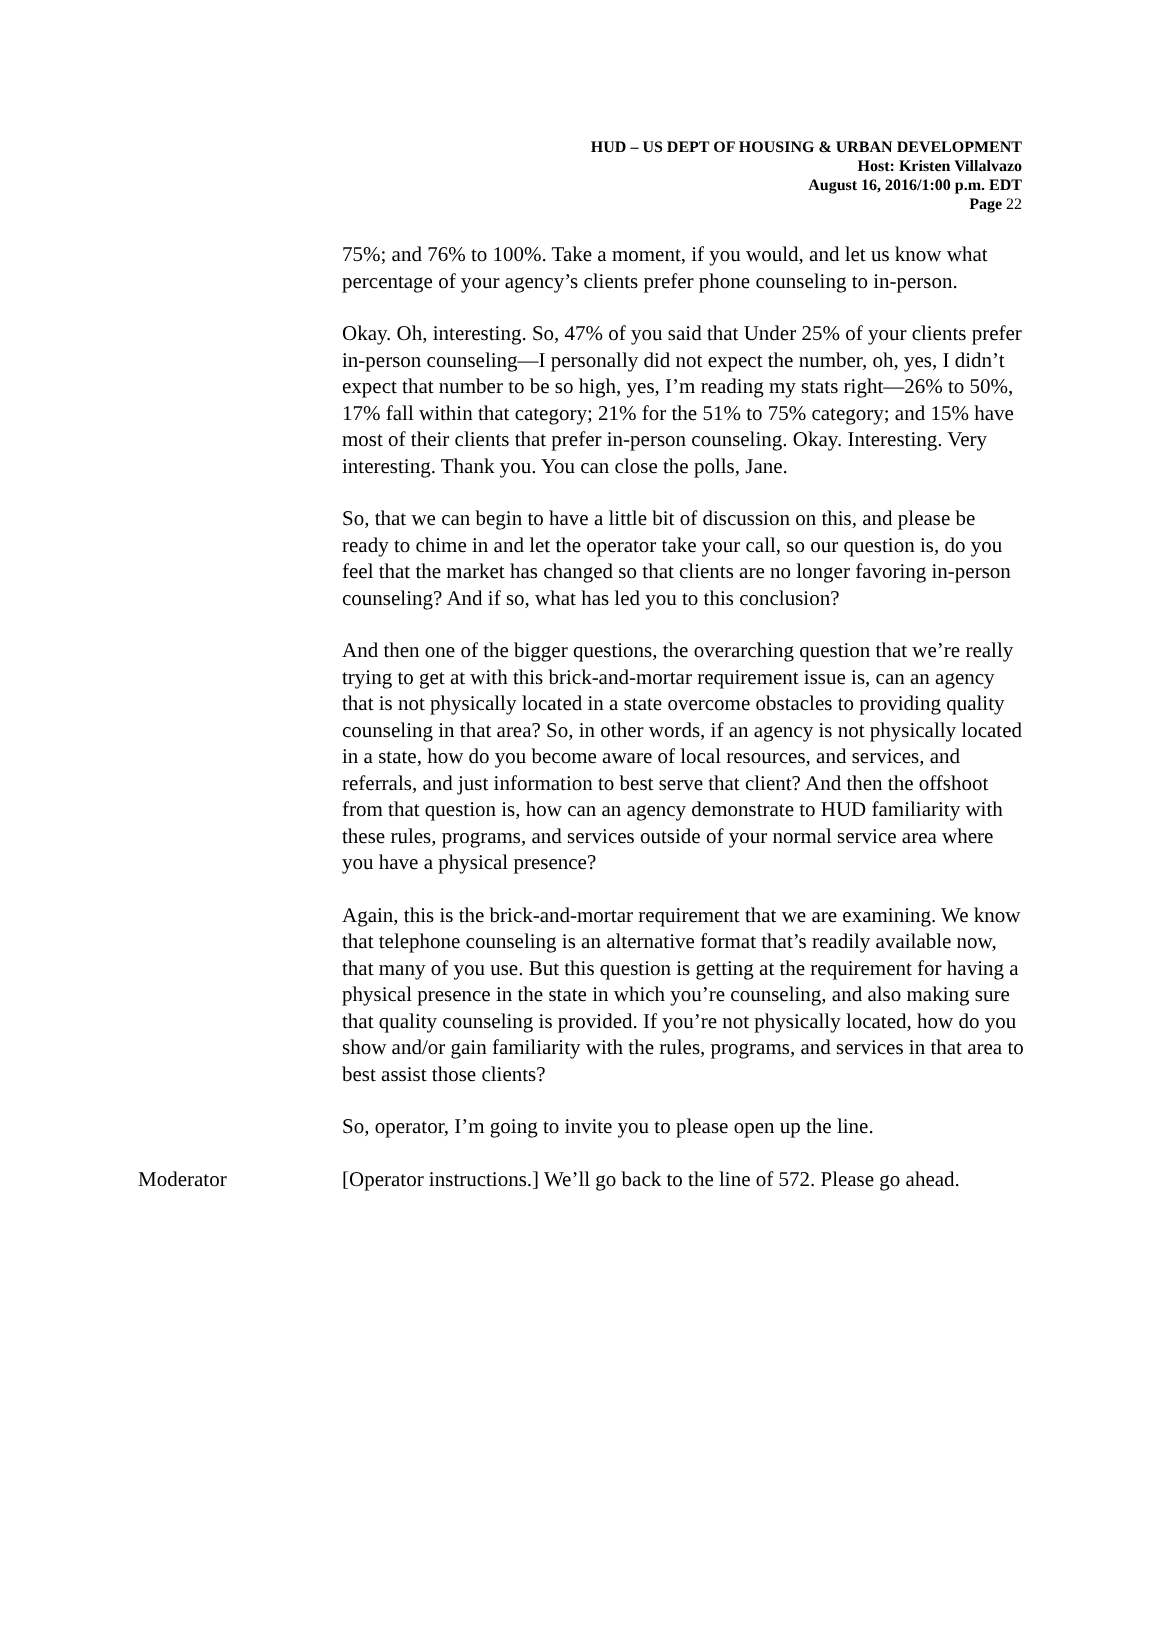HUD – US DEPT OF HOUSING & URBAN DEVELOPMENT
Host: Kristen Villalvazo
August 16, 2016/1:00 p.m. EDT
Page 22
75%; and 76% to 100%. Take a moment, if you would, and let us know what percentage of your agency’s clients prefer phone counseling to in-person.
Okay. Oh, interesting. So, 47% of you said that Under 25% of your clients prefer in-person counseling—I personally did not expect the number, oh, yes, I didn’t expect that number to be so high, yes, I’m reading my stats right—26% to 50%, 17% fall within that category; 21% for the 51% to 75% category; and 15% have most of their clients that prefer in-person counseling. Okay. Interesting. Very interesting. Thank you. You can close the polls, Jane.
So, that we can begin to have a little bit of discussion on this, and please be ready to chime in and let the operator take your call, so our question is, do you feel that the market has changed so that clients are no longer favoring in-person counseling? And if so, what has led you to this conclusion?
And then one of the bigger questions, the overarching question that we’re really trying to get at with this brick-and-mortar requirement issue is, can an agency that is not physically located in a state overcome obstacles to providing quality counseling in that area? So, in other words, if an agency is not physically located in a state, how do you become aware of local resources, and services, and referrals, and just information to best serve that client? And then the offshoot from that question is, how can an agency demonstrate to HUD familiarity with these rules, programs, and services outside of your normal service area where you have a physical presence?
Again, this is the brick-and-mortar requirement that we are examining. We know that telephone counseling is an alternative format that’s readily available now, that many of you use. But this question is getting at the requirement for having a physical presence in the state in which you’re counseling, and also making sure that quality counseling is provided. If you’re not physically located, how do you show and/or gain familiarity with the rules, programs, and services in that area to best assist those clients?
So, operator, I’m going to invite you to please open up the line.
Moderator [Operator instructions.] We’ll go back to the line of 572. Please go ahead.